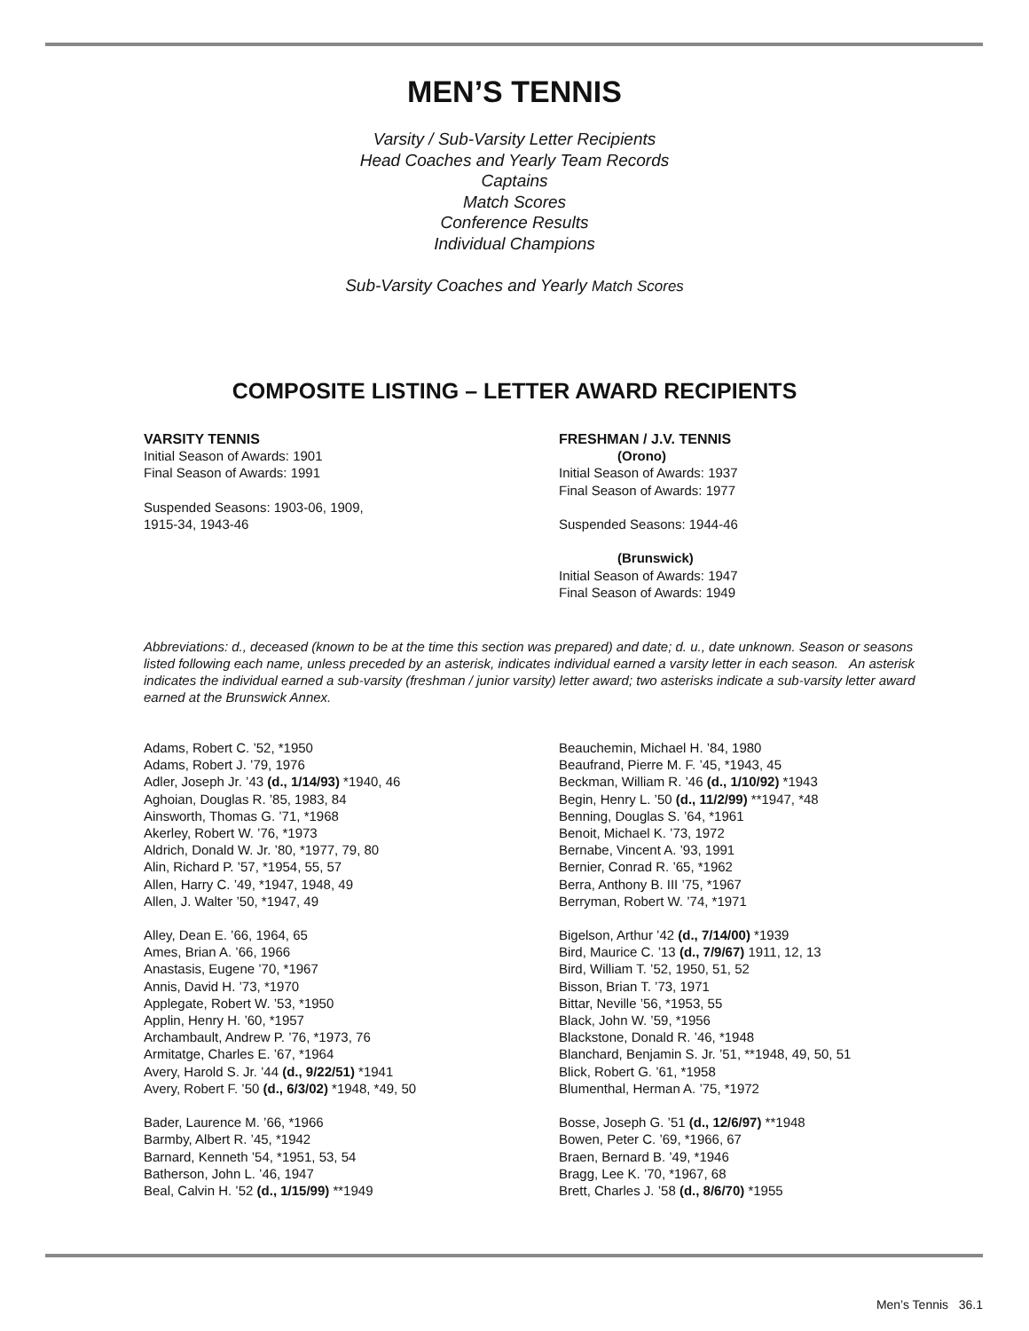MEN’S TENNIS
Varsity / Sub-Varsity Letter Recipients
Head Coaches and Yearly Team Records
Captains
Match Scores
Conference Results
Individual Champions
Sub-Varsity Coaches and Yearly Match Scores
COMPOSITE LISTING – LETTER AWARD RECIPIENTS
VARSITY TENNIS
Initial Season of Awards: 1901
Final Season of Awards: 1991
Suspended Seasons: 1903-06, 1909,
1915-34, 1943-46
FRESHMAN / J.V. TENNIS
(Orono)
Initial Season of Awards: 1937
Final Season of Awards: 1977
Suspended Seasons: 1944-46
(Brunswick)
Initial Season of Awards: 1947
Final Season of Awards: 1949
Abbreviations: d., deceased (known to be at the time this section was prepared) and date; d. u., date unknown. Season or seasons listed following each name, unless preceded by an asterisk, indicates individual earned a varsity letter in each season. An asterisk indicates the individual earned a sub-varsity (freshman / junior varsity) letter award; two asterisks indicate a sub-varsity letter award earned at the Brunswick Annex.
Adams, Robert C. ’52, *1950
Adams, Robert J. ’79, 1976
Adler, Joseph Jr. ’43 (d., 1/14/93) *1940, 46
Aghoian, Douglas R. ’85, 1983, 84
Ainsworth, Thomas G. ’71, *1968
Akerley, Robert W. ’76, *1973
Aldrich, Donald W. Jr. ’80, *1977, 79, 80
Alin, Richard P. ’57, *1954, 55, 57
Allen, Harry C. ’49, *1947, 1948, 49
Allen, J. Walter ’50, *1947, 49
Alley, Dean E. ’66, 1964, 65
Ames, Brian A. ’66, 1966
Anastasis, Eugene ’70, *1967
Annis, David H. ’73, *1970
Applegate, Robert W. ’53, *1950
Applin, Henry H. ’60, *1957
Archambault, Andrew P. ’76, *1973, 76
Armitatge, Charles E. ’67, *1964
Avery, Harold S. Jr. ’44 (d., 9/22/51) *1941
Avery, Robert F. ’50 (d., 6/3/02) *1948, *49, 50
Bader, Laurence M. ’66, *1966
Barmby, Albert R. ’45, *1942
Barnard, Kenneth ’54, *1951, 53, 54
Batherson, John L. ’46, 1947
Beal, Calvin H. ’52 (d., 1/15/99) **1949
Beauchemin, Michael H. ’84, 1980
Beaufrand, Pierre M. F. ’45, *1943, 45
Beckman, William R. ’46 (d., 1/10/92) *1943
Begin, Henry L. ’50 (d., 11/2/99) **1947, *48
Benning, Douglas S. ’64, *1961
Benoit, Michael K. ’73, 1972
Bernabe, Vincent A. ’93, 1991
Bernier, Conrad R. ’65, *1962
Berra, Anthony B. III ’75, *1967
Berryman, Robert W. ’74, *1971
Bigelson, Arthur ’42 (d., 7/14/00) *1939
Bird, Maurice C. ’13 (d., 7/9/67) 1911, 12, 13
Bird, William T. ’52, 1950, 51, 52
Bisson, Brian T. ’73, 1971
Bittar, Neville ’56, *1953, 55
Black, John W. ’59, *1956
Blackstone, Donald R. ’46, *1948
Blanchard, Benjamin S. Jr. ’51, **1948, 49, 50, 51
Blick, Robert G. ’61, *1958
Blumenthal, Herman A. ’75, *1972
Bosse, Joseph G. ’51 (d., 12/6/97) **1948
Bowen, Peter C. ’69, *1966, 67
Braen, Bernard B. ’49, *1946
Bragg, Lee K. ’70, *1967, 68
Brett, Charles J. ’58 (d., 8/6/70) *1955
Men’s Tennis 36.1